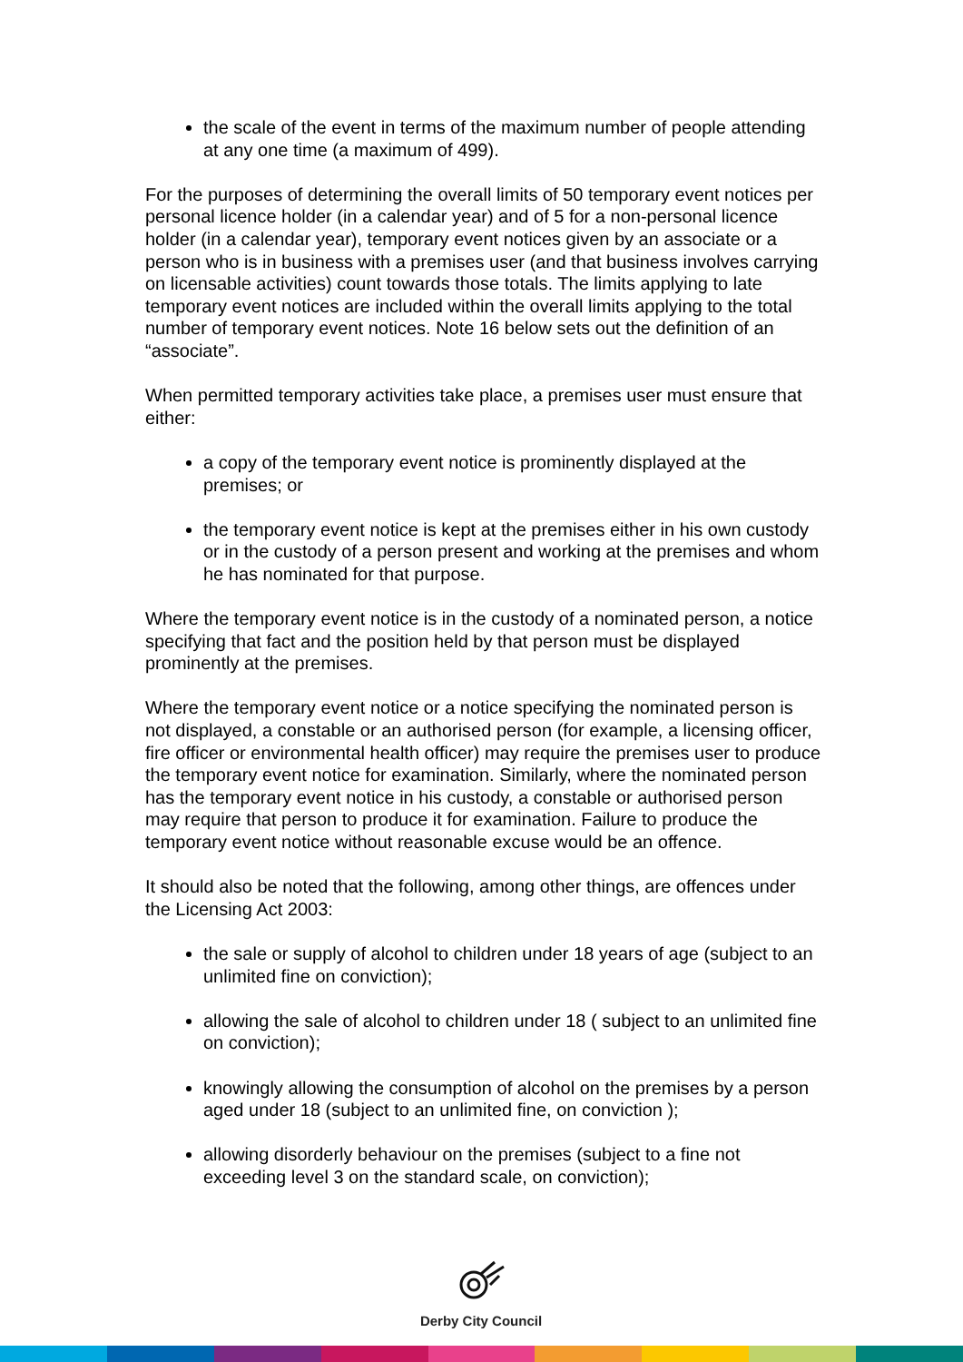the scale of the event in terms of the maximum number of people attending at any one time (a maximum of 499).
For the purposes of determining the overall limits of 50 temporary event notices per personal licence holder (in a calendar year) and of 5 for a non-personal licence holder (in a calendar year), temporary event notices given by an associate or a person who is in business with a premises user (and that business involves carrying on licensable activities) count towards those totals. The limits applying to late temporary event notices are included within the overall limits applying to the total number of temporary event notices. Note 16 below sets out the definition of an “associate”.
When permitted temporary activities take place, a premises user must ensure that either:
a copy of the temporary event notice is prominently displayed at the premises; or
the temporary event notice is kept at the premises either in his own custody or in the custody of a person present and working at the premises and whom he has nominated for that purpose.
Where the temporary event notice is in the custody of a nominated person, a notice specifying that fact and the position held by that person must be displayed prominently at the premises.
Where the temporary event notice or a notice specifying the nominated person is not displayed, a constable or an authorised person (for example, a licensing officer, fire officer or environmental health officer) may require the premises user to produce the temporary event notice for examination. Similarly, where the nominated person has the temporary event notice in his custody, a constable or authorised person may require that person to produce it for examination. Failure to produce the temporary event notice without reasonable excuse would be an offence.
It should also be noted that the following, among other things, are offences under the Licensing Act 2003:
the sale or supply of alcohol to children under 18 years of age (subject to an unlimited fine on conviction);
allowing the sale of alcohol to children under 18 ( subject to an unlimited fine on conviction);
knowingly allowing the consumption of alcohol on the premises by a person aged under 18 (subject to an unlimited fine, on conviction );
allowing disorderly behaviour on the premises (subject to a fine not exceeding level 3 on the standard scale, on conviction);
Derby City Council